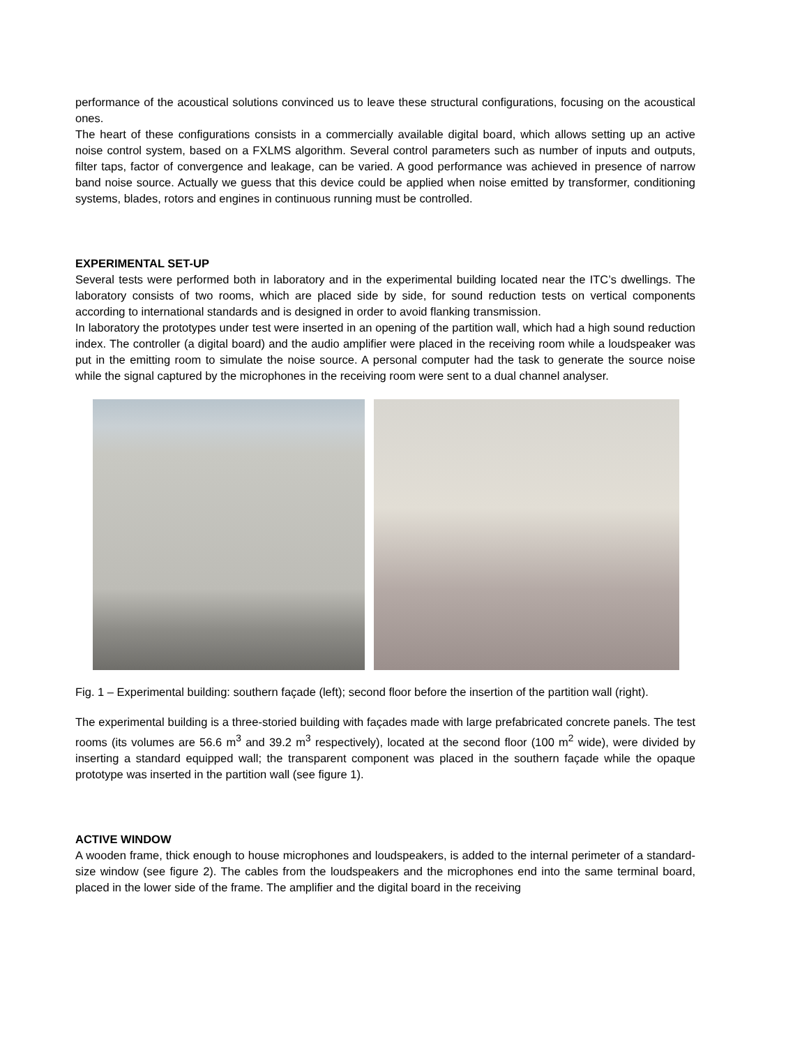performance of the acoustical solutions convinced us to leave these structural configurations, focusing on the acoustical ones.
The heart of these configurations consists in a commercially available digital board, which allows setting up an active noise control system, based on a FXLMS algorithm. Several control parameters such as number of inputs and outputs, filter taps, factor of convergence and leakage, can be varied. A good performance was achieved in presence of narrow band noise source. Actually we guess that this device could be applied when noise emitted by transformer, conditioning systems, blades, rotors and engines in continuous running must be controlled.
EXPERIMENTAL SET-UP
Several tests were performed both in laboratory and in the experimental building located near the ITC’s dwellings. The laboratory consists of two rooms, which are placed side by side, for sound reduction tests on vertical components according to international standards and is designed in order to avoid flanking transmission.
In laboratory the prototypes under test were inserted in an opening of the partition wall, which had a high sound reduction index. The controller (a digital board) and the audio amplifier were placed in the receiving room while a loudspeaker was put in the emitting room to simulate the noise source. A personal computer had the task to generate the source noise while the signal captured by the microphones in the receiving room were sent to a dual channel analyser.
Fig. 1 – Experimental building: southern façade (left); second floor before the insertion of the partition wall (right).
The experimental building is a three-storied building with façades made with large prefabricated concrete panels. The test rooms (its volumes are 56.6 m<sup>3</sup> and 39.2 m<sup>3</sup> respectively), located at the second floor (100 m<sup>2</sup> wide), were divided by inserting a standard equipped wall; the transparent component was placed in the southern façade while the opaque prototype was inserted in the partition wall (see figure 1).
ACTIVE WINDOW
A wooden frame, thick enough to house microphones and loudspeakers, is added to the internal perimeter of a standard-size window (see figure 2). The cables from the loudspeakers and the microphones end into the same terminal board, placed in the lower side of the frame. The amplifier and the digital board in the receiving